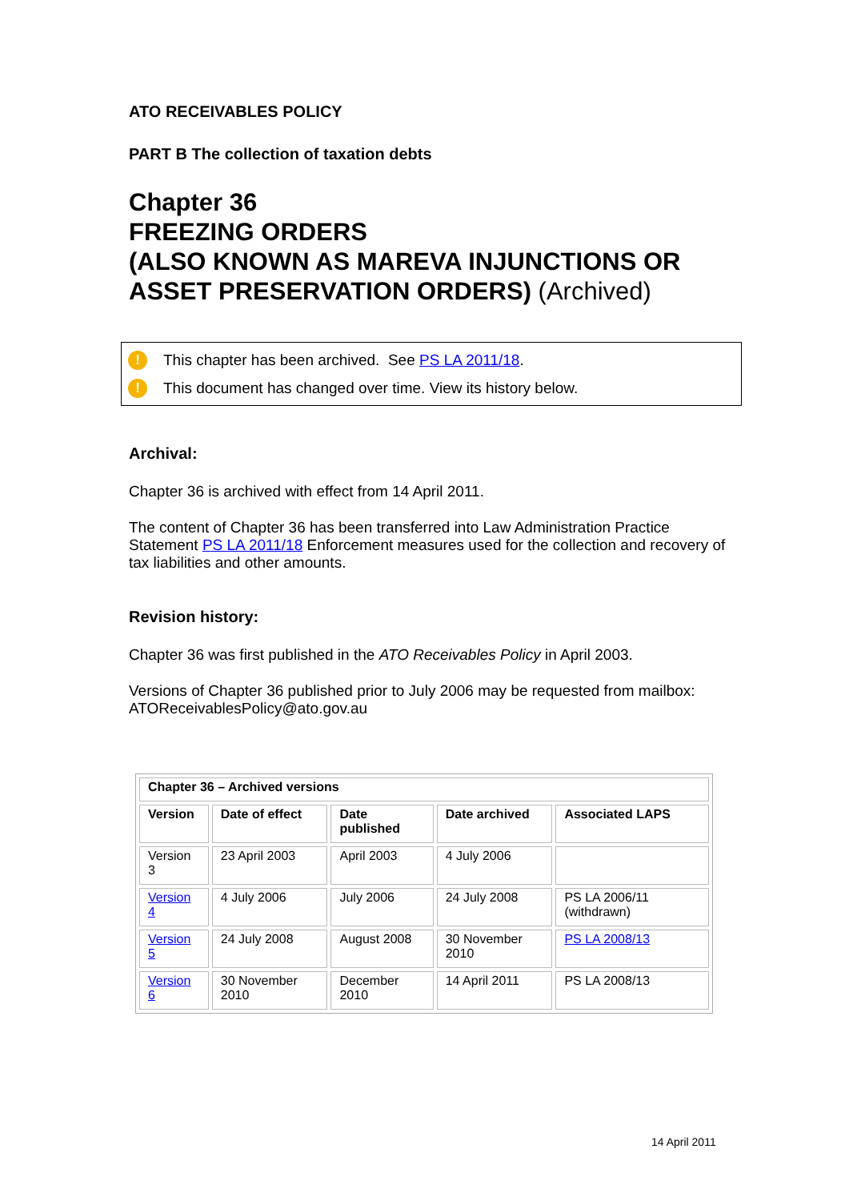ATO RECEIVABLES POLICY
PART B The collection of taxation debts
Chapter 36
FREEZING ORDERS
(ALSO KNOWN AS MAREVA INJUNCTIONS OR ASSET PRESERVATION ORDERS) (Archived)
! This chapter has been archived. See PS LA 2011/18.
! This document has changed over time. View its history below.
Archival:
Chapter 36 is archived with effect from 14 April 2011.
The content of Chapter 36 has been transferred into Law Administration Practice Statement PS LA 2011/18 Enforcement measures used for the collection and recovery of tax liabilities and other amounts.
Revision history:
Chapter 36 was first published in the ATO Receivables Policy in April 2003.
Versions of Chapter 36 published prior to July 2006 may be requested from mailbox: ATOReceivablesPolicy@ato.gov.au
| Chapter 36 – Archived versions | | | | |
| --- | --- | --- | --- | --- |
| Version | Date of effect | Date published | Date archived | Associated LAPS |
| Version 3 | 23 April 2003 | April 2003 | 4 July 2006 | |
| Version 4 | 4 July 2006 | July 2006 | 24 July 2008 | PS LA 2006/11 (withdrawn) |
| Version 5 | 24 July 2008 | August 2008 | 30 November 2010 | PS LA 2008/13 |
| Version 6 | 30 November 2010 | December 2010 | 14 April 2011 | PS LA 2008/13 |
14 April 2011